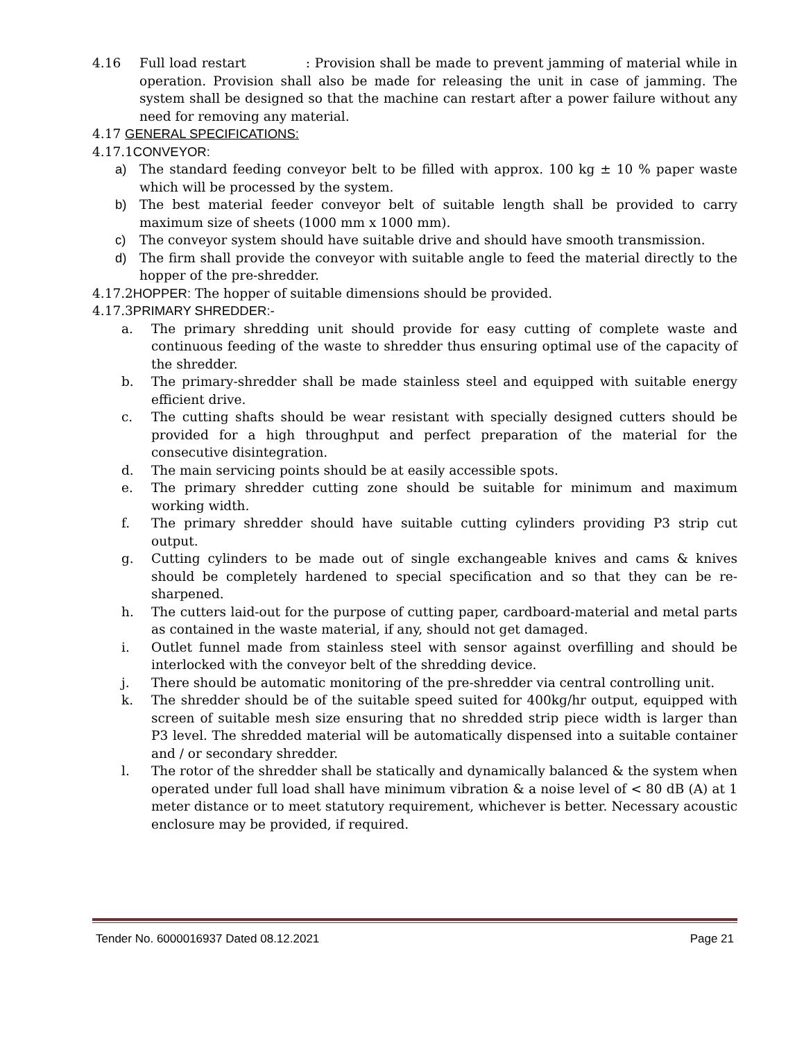4.16 Full load restart : Provision shall be made to prevent jamming of material while in operation. Provision shall also be made for releasing the unit in case of jamming. The system shall be designed so that the machine can restart after a power failure without any need for removing any material.
4.17 GENERAL SPECIFICATIONS:
4.17.1CONVEYOR:
a) The standard feeding conveyor belt to be filled with approx. 100 kg ± 10 % paper waste which will be processed by the system.
b) The best material feeder conveyor belt of suitable length shall be provided to carry maximum size of sheets (1000 mm x 1000 mm).
c) The conveyor system should have suitable drive and should have smooth transmission.
d) The firm shall provide the conveyor with suitable angle to feed the material directly to the hopper of the pre-shredder.
4.17.2HOPPER: The hopper of suitable dimensions should be provided.
4.17.3PRIMARY SHREDDER:-
a. The primary shredding unit should provide for easy cutting of complete waste and continuous feeding of the waste to shredder thus ensuring optimal use of the capacity of the shredder.
b. The primary-shredder shall be made stainless steel and equipped with suitable energy efficient drive.
c. The cutting shafts should be wear resistant with specially designed cutters should be provided for a high throughput and perfect preparation of the material for the consecutive disintegration.
d. The main servicing points should be at easily accessible spots.
e. The primary shredder cutting zone should be suitable for minimum and maximum working width.
f. The primary shredder should have suitable cutting cylinders providing P3 strip cut output.
g. Cutting cylinders to be made out of single exchangeable knives and cams & knives should be completely hardened to special specification and so that they can be re-sharpened.
h. The cutters laid-out for the purpose of cutting paper, cardboard-material and metal parts as contained in the waste material, if any, should not get damaged.
i. Outlet funnel made from stainless steel with sensor against overfilling and should be interlocked with the conveyor belt of the shredding device.
j. There should be automatic monitoring of the pre-shredder via central controlling unit.
k. The shredder should be of the suitable speed suited for 400kg/hr output, equipped with screen of suitable mesh size ensuring that no shredded strip piece width is larger than P3 level. The shredded material will be automatically dispensed into a suitable container and / or secondary shredder.
l. The rotor of the shredder shall be statically and dynamically balanced & the system when operated under full load shall have minimum vibration & a noise level of < 80 dB (A) at 1 meter distance or to meet statutory requirement, whichever is better. Necessary acoustic enclosure may be provided, if required.
Tender No. 6000016937 Dated 08.12.2021 Page 21